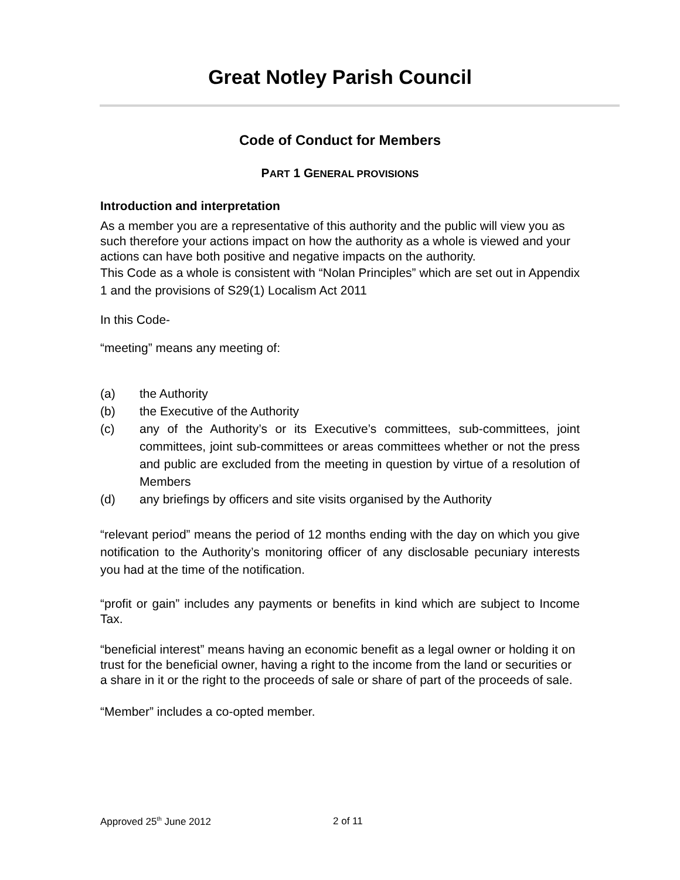Great Notley Parish Council
Code of Conduct for Members
PART 1 GENERAL PROVISIONS
Introduction and interpretation
As a member you are a representative of this authority and the public will view you as such therefore your actions impact on how the authority as a whole is viewed and your actions can have both positive and negative impacts on the authority.
This Code as a whole is consistent with “Nolan Principles” which are set out in Appendix 1 and the provisions of S29(1) Localism Act 2011
In this Code-
“meeting” means any meeting of:
(a) the Authority
(b) the Executive of the Authority
(c) any of the Authority’s or its Executive’s committees, sub-committees, joint committees, joint sub-committees or areas committees whether or not the press and public are excluded from the meeting in question by virtue of a resolution of Members
(d) any briefings by officers and site visits organised by the Authority
“relevant period” means the period of 12 months ending with the day on which you give notification to the Authority’s monitoring officer of any disclosable pecuniary interests you had at the time of the notification.
“profit or gain” includes any payments or benefits in kind which are subject to Income Tax.
“beneficial interest” means having an economic benefit as a legal owner or holding it on trust for the beneficial owner, having a right to the income from the land or securities or a share in it or the right to the proceeds of sale or share of part of the proceeds of sale.
“Member” includes a co-opted member.
Approved 25<sup>th</sup> June 2012 2 of 11